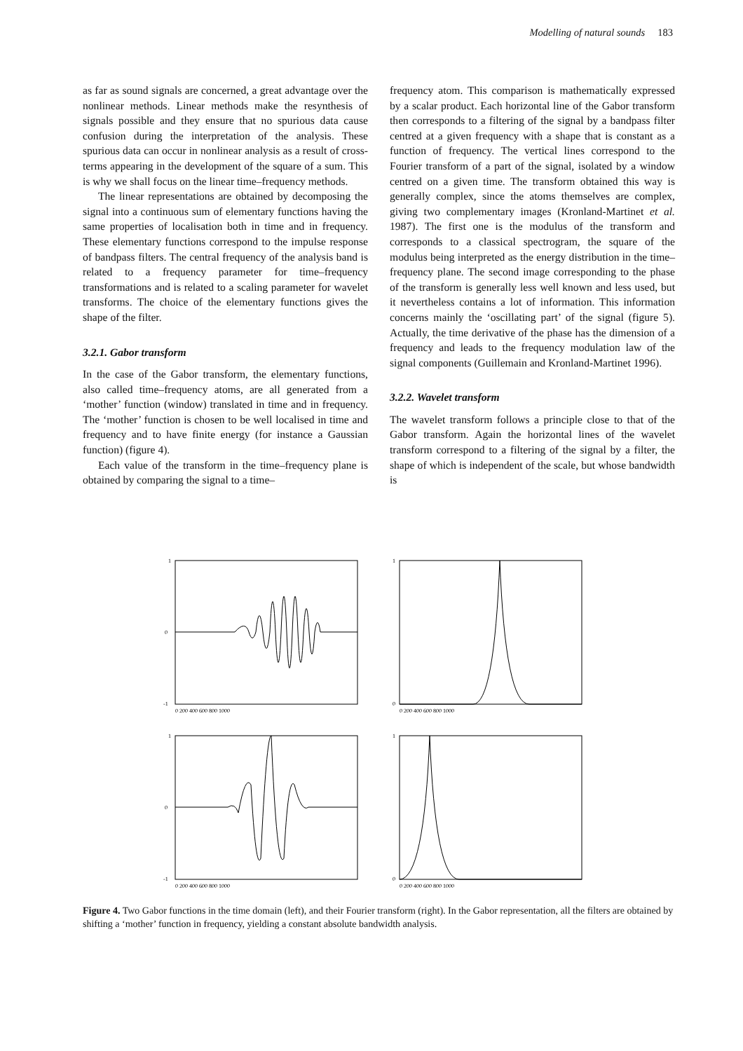Modelling of natural sounds 183
as far as sound signals are concerned, a great advantage over the nonlinear methods. Linear methods make the resynthesis of signals possible and they ensure that no spurious data cause confusion during the interpretation of the analysis. These spurious data can occur in nonlinear analysis as a result of cross-terms appearing in the development of the square of a sum. This is why we shall focus on the linear time–frequency methods.
The linear representations are obtained by decomposing the signal into a continuous sum of elementary functions having the same properties of localisation both in time and in frequency. These elementary functions correspond to the impulse response of bandpass filters. The central frequency of the analysis band is related to a frequency parameter for time–frequency transformations and is related to a scaling parameter for wavelet transforms. The choice of the elementary functions gives the shape of the filter.
3.2.1. Gabor transform
In the case of the Gabor transform, the elementary functions, also called time–frequency atoms, are all generated from a ‘mother’ function (window) translated in time and in frequency. The ‘mother’ function is chosen to be well localised in time and frequency and to have finite energy (for instance a Gaussian function) (figure 4).
Each value of the transform in the time–frequency plane is obtained by comparing the signal to a time–
frequency atom. This comparison is mathematically expressed by a scalar product. Each horizontal line of the Gabor transform then corresponds to a filtering of the signal by a bandpass filter centred at a given frequency with a shape that is constant as a function of frequency. The vertical lines correspond to the Fourier transform of a part of the signal, isolated by a window centred on a given time. The transform obtained this way is generally complex, since the atoms themselves are complex, giving two complementary images (Kronland-Martinet et al. 1987). The first one is the modulus of the transform and corresponds to a classical spectrogram, the square of the modulus being interpreted as the energy distribution in the time–frequency plane. The second image corresponding to the phase of the transform is generally less well known and less used, but it nevertheless contains a lot of information. This information concerns mainly the ‘oscillating part’ of the signal (figure 5). Actually, the time derivative of the phase has the dimension of a frequency and leads to the frequency modulation law of the signal components (Guillemain and Kronland-Martinet 1996).
3.2.2. Wavelet transform
The wavelet transform follows a principle close to that of the Gabor transform. Again the horizontal lines of the wavelet transform correspond to a filtering of the signal by a filter, the shape of which is independent of the scale, but whose bandwidth is
1
0
-1
0 200 400 600 800 1000
1
0
0 200 400 600 800 1000
1
0
-1
0 200 400 600 800 1000
1
0
0 200 400 600 800 1000
Figure 4. Two Gabor functions in the time domain (left), and their Fourier transform (right). In the Gabor representation, all the filters are obtained by shifting a ‘mother’ function in frequency, yielding a constant absolute bandwidth analysis.